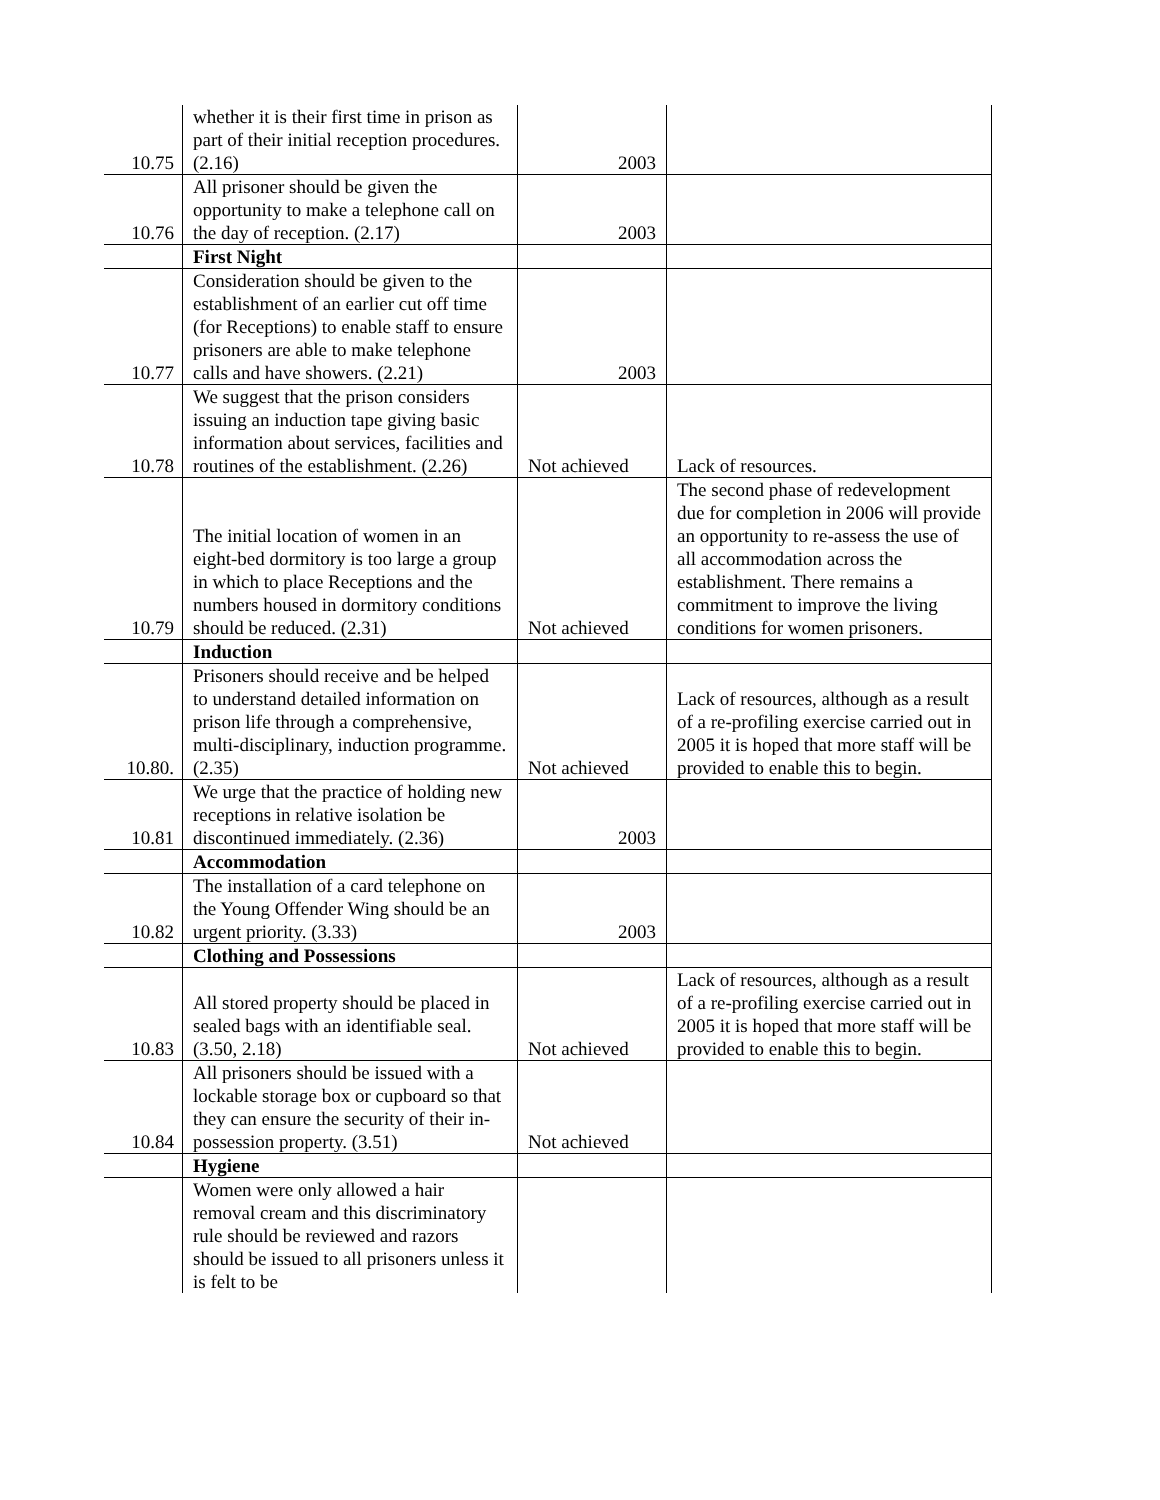| 10.75 | whether it is their first time in prison as part of their initial reception procedures. (2.16) | 2003 | |
| 10.76 | All prisoner should be given the opportunity to make a telephone call on the day of reception. (2.17) | 2003 | |
| | First Night | | |
| 10.77 | Consideration should be given to the establishment of an earlier cut off time (for Receptions) to enable staff to ensure prisoners are able to make telephone calls and have showers. (2.21) | 2003 | |
| 10.78 | We suggest that the prison considers issuing an induction tape giving basic information about services, facilities and routines of the establishment. (2.26) | Not achieved | Lack of resources. |
| 10.79 | The initial location of women in an eight-bed dormitory is too large a group in which to place Receptions and the numbers housed in dormitory conditions should be reduced. (2.31) | Not achieved | The second phase of redevelopment due for completion in 2006 will provide an opportunity to re-assess the use of all accommodation across the establishment. There remains a commitment to improve the living conditions for women prisoners. |
| | Induction | | |
| 10.80. | Prisoners should receive and be helped to understand detailed information on prison life through a comprehensive, multi-disciplinary, induction programme. (2.35) | Not achieved | Lack of resources, although as a result of a re-profiling exercise carried out in 2005 it is hoped that more staff will be provided to enable this to begin. |
| 10.81 | We urge that the practice of holding new receptions in relative isolation be discontinued immediately. (2.36) | 2003 | |
| | Accommodation | | |
| 10.82 | The installation of a card telephone on the Young Offender Wing should be an urgent priority. (3.33) | 2003 | |
| | Clothing and Possessions | | |
| 10.83 | All stored property should be placed in sealed bags with an identifiable seal. (3.50, 2.18) | Not achieved | Lack of resources, although as a result of a re-profiling exercise carried out in 2005 it is hoped that more staff will be provided to enable this to begin. |
| 10.84 | All prisoners should be issued with a lockable storage box or cupboard so that they can ensure the security of their in-possession property. (3.51) | Not achieved | |
| | Hygiene | | |
| | Women were only allowed a hair removal cream and this discriminatory rule should be reviewed and razors should be issued to all prisoners unless it is felt to be | | |